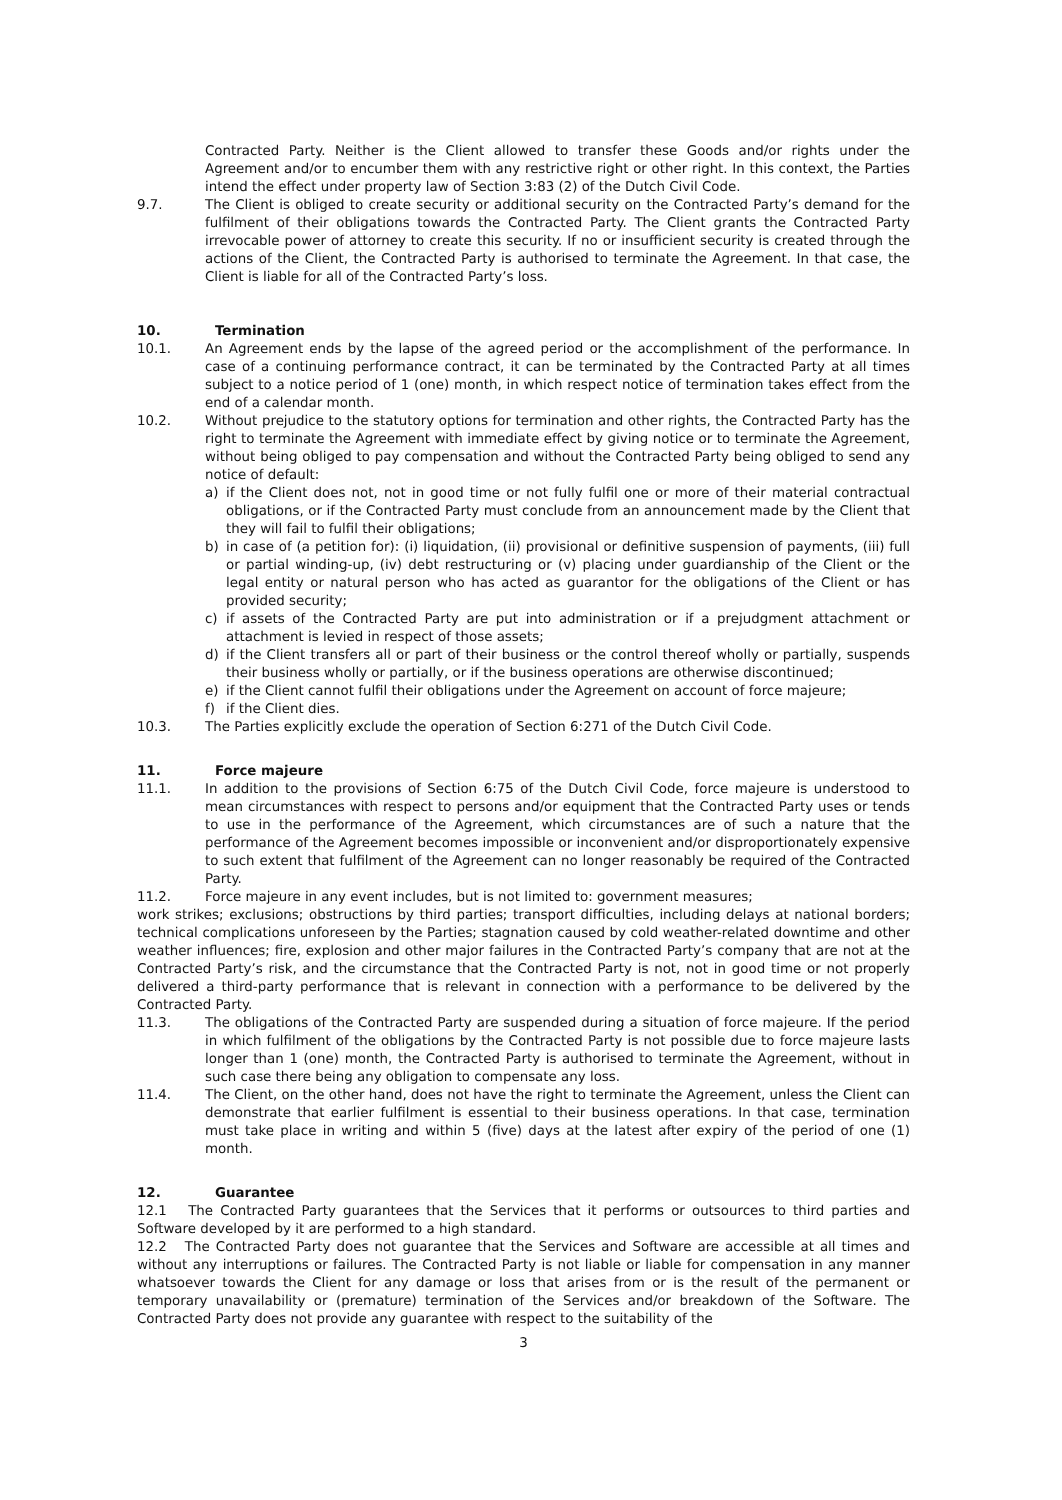Contracted Party. Neither is the Client allowed to transfer these Goods and/or rights under the Agreement and/or to encumber them with any restrictive right or other right. In this context, the Parties intend the effect under property law of Section 3:83 (2) of the Dutch Civil Code.
9.7. The Client is obliged to create security or additional security on the Contracted Party’s demand for the fulfilment of their obligations towards the Contracted Party. The Client grants the Contracted Party irrevocable power of attorney to create this security. If no or insufficient security is created through the actions of the Client, the Contracted Party is authorised to terminate the Agreement. In that case, the Client is liable for all of the Contracted Party’s loss.
10. Termination
10.1. An Agreement ends by the lapse of the agreed period or the accomplishment of the performance. In case of a continuing performance contract, it can be terminated by the Contracted Party at all times subject to a notice period of 1 (one) month, in which respect notice of termination takes effect from the end of a calendar month.
10.2. Without prejudice to the statutory options for termination and other rights, the Contracted Party has the right to terminate the Agreement with immediate effect by giving notice or to terminate the Agreement, without being obliged to pay compensation and without the Contracted Party being obliged to send any notice of default:
a) if the Client does not, not in good time or not fully fulfil one or more of their material contractual obligations, or if the Contracted Party must conclude from an announcement made by the Client that they will fail to fulfil their obligations;
b) in case of (a petition for): (i) liquidation, (ii) provisional or definitive suspension of payments, (iii) full or partial winding-up, (iv) debt restructuring or (v) placing under guardianship of the Client or the legal entity or natural person who has acted as guarantor for the obligations of the Client or has provided security;
c) if assets of the Contracted Party are put into administration or if a prejudgment attachment or attachment is levied in respect of those assets;
d) if the Client transfers all or part of their business or the control thereof wholly or partially, suspends their business wholly or partially, or if the business operations are otherwise discontinued;
e) if the Client cannot fulfil their obligations under the Agreement on account of force majeure;
f) if the Client dies.
10.3. The Parties explicitly exclude the operation of Section 6:271 of the Dutch Civil Code.
11. Force majeure
11.1. In addition to the provisions of Section 6:75 of the Dutch Civil Code, force majeure is understood to mean circumstances with respect to persons and/or equipment that the Contracted Party uses or tends to use in the performance of the Agreement, which circumstances are of such a nature that the performance of the Agreement becomes impossible or inconvenient and/or disproportionately expensive to such extent that fulfilment of the Agreement can no longer reasonably be required of the Contracted Party.
11.2. Force majeure in any event includes, but is not limited to: government measures;
work strikes; exclusions; obstructions by third parties; transport difficulties, including delays at national borders; technical complications unforeseen by the Parties; stagnation caused by cold weather-related downtime and other weather influences; fire, explosion and other major failures in the Contracted Party’s company that are not at the Contracted Party’s risk, and the circumstance that the Contracted Party is not, not in good time or not properly delivered a third-party performance that is relevant in connection with a performance to be delivered by the Contracted Party.
11.3. The obligations of the Contracted Party are suspended during a situation of force majeure. If the period in which fulfilment of the obligations by the Contracted Party is not possible due to force majeure lasts longer than 1 (one) month, the Contracted Party is authorised to terminate the Agreement, without in such case there being any obligation to compensate any loss.
11.4. The Client, on the other hand, does not have the right to terminate the Agreement, unless the Client can demonstrate that earlier fulfilment is essential to their business operations. In that case, termination must take place in writing and within 5 (five) days at the latest after expiry of the period of one (1) month.
12. Guarantee
12.1 The Contracted Party guarantees that the Services that it performs or outsources to third parties and Software developed by it are performed to a high standard.
12.2 The Contracted Party does not guarantee that the Services and Software are accessible at all times and without any interruptions or failures. The Contracted Party is not liable or liable for compensation in any manner whatsoever towards the Client for any damage or loss that arises from or is the result of the permanent or temporary unavailability or (premature) termination of the Services and/or breakdown of the Software. The Contracted Party does not provide any guarantee with respect to the suitability of the
3